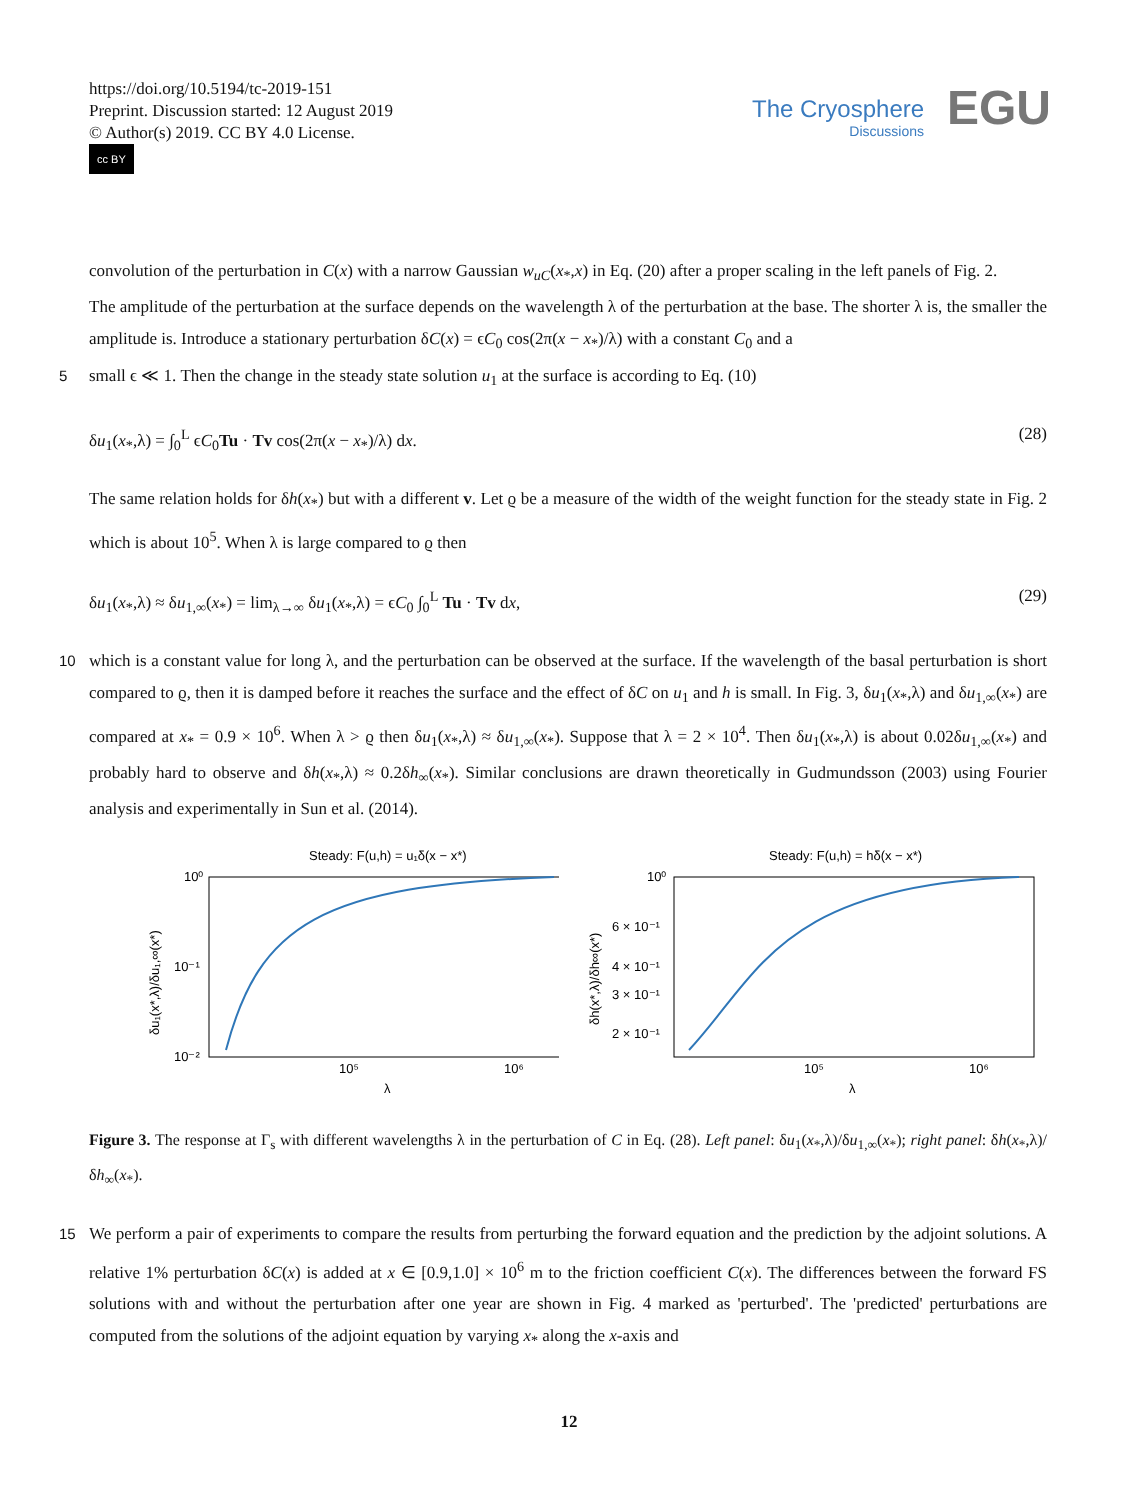https://doi.org/10.5194/tc-2019-151
Preprint. Discussion started: 12 August 2019
© Author(s) 2019. CC BY 4.0 License.
cc BY
The Cryosphere
Discussions
EGU
convolution of the perturbation in C(x) with a narrow Gaussian w<sub>uC</sub>(x<sub>*</sub>,x) in Eq. (20) after a proper scaling in the left panels of Fig. 2.
The amplitude of the perturbation at the surface depends on the wavelength λ of the perturbation at the base. The shorter λ is, the smaller the amplitude is. Introduce a stationary perturbation δC(x) = ϵC<sub>0</sub> cos(2π(x − x<sub>*</sub>)/λ) with a constant C<sub>0</sub> and a
5 small ϵ ≪ 1. Then the change in the steady state solution u<sub>1</sub> at the surface is according to Eq. (10)
δu<sub>1</sub>(x<sub>*</sub>,λ) = ∫<sub>0</sub><sup>L</sup> ϵC<sub>0</sub>Tu · Tv cos(2π(x − x<sub>*</sub>)/λ) dx. (28)
The same relation holds for δh(x<sub>*</sub>) but with a different v. Let ϱ be a measure of the width of the weight function for the steady state in Fig. 2 which is about 10<sup>5</sup>. When λ is large compared to ϱ then
δu<sub>1</sub>(x<sub>*</sub>,λ) ≈ δu<sub>1,∞</sub>(x<sub>*</sub>) = lim<sub>λ→∞</sub> δu<sub>1</sub>(x<sub>*</sub>,λ) = ϵC<sub>0</sub> ∫<sub>0</sub><sup>L</sup> Tu · Tv dx, (29)
10 which is a constant value for long λ, and the perturbation can be observed at the surface. If the wavelength of the basal perturbation is short compared to ϱ, then it is damped before it reaches the surface and the effect of δC on u<sub>1</sub> and h is small. In Fig. 3, δu<sub>1</sub>(x<sub>*</sub>,λ) and δu<sub>1,∞</sub>(x<sub>*</sub>) are compared at x<sub>*</sub> = 0.9 × 10<sup>6</sup>. When λ > ϱ then δu<sub>1</sub>(x<sub>*</sub>,λ) ≈ δu<sub>1,∞</sub>(x<sub>*</sub>). Suppose that λ = 2 × 10<sup>4</sup>. Then δu<sub>1</sub>(x<sub>*</sub>,λ) is about 0.02δu<sub>1,∞</sub>(x<sub>*</sub>) and probably hard to observe and δh(x<sub>*</sub>,λ) ≈ 0.2δh<sub>∞</sub>(x<sub>*</sub>). Similar conclusions are drawn theoretically in Gudmundsson (2003) using Fourier analysis and experimentally in Sun et al. (2014).
Steady: F(u,h) = u₁δ(x − x*)
10⁰
10⁻¹
10⁻²
10⁵
10⁶
λ
δu₁(x*,λ)/δu₁,∞(x*)
Steady: F(u,h) = hδ(x − x*)
10⁰
6 × 10⁻¹
4 × 10⁻¹
3 × 10⁻¹
2 × 10⁻¹
10⁵
10⁶
λ
δh(x*,λ)/δh∞(x*)
Figure 3. The response at Γ<sub>s</sub> with different wavelengths λ in the perturbation of C in Eq. (28). Left panel: δu<sub>1</sub>(x<sub>*</sub>,λ)/δu<sub>1,∞</sub>(x<sub>*</sub>); right panel: δh(x<sub>*</sub>,λ)/δh<sub>∞</sub>(x<sub>*</sub>).
15 We perform a pair of experiments to compare the results from perturbing the forward equation and the prediction by the adjoint solutions. A relative 1% perturbation δC(x) is added at x ∈ [0.9,1.0] × 10<sup>6</sup> m to the friction coefficient C(x). The differences between the forward FS solutions with and without the perturbation after one year are shown in Fig. 4 marked as 'perturbed'. The 'predicted' perturbations are computed from the solutions of the adjoint equation by varying x<sub>*</sub> along the x-axis and
12